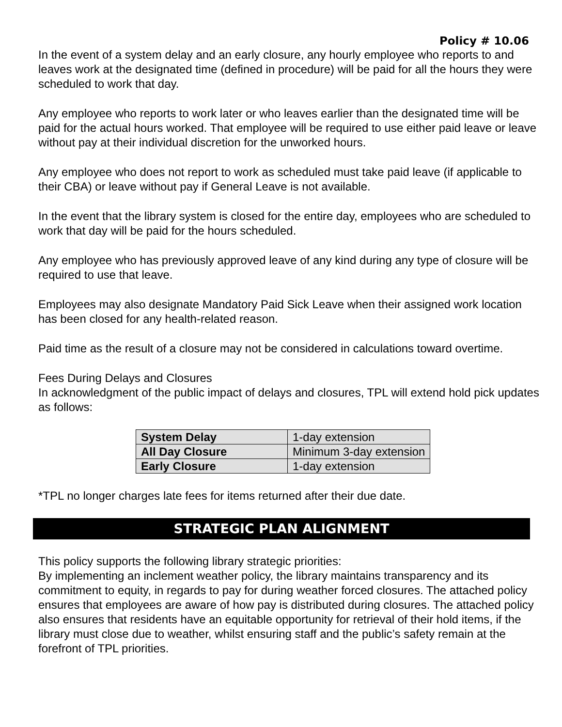Policy # 10.06
In the event of a system delay and an early closure, any hourly employee who reports to and leaves work at the designated time (defined in procedure) will be paid for all the hours they were scheduled to work that day.
Any employee who reports to work later or who leaves earlier than the designated time will be paid for the actual hours worked. That employee will be required to use either paid leave or leave without pay at their individual discretion for the unworked hours.
Any employee who does not report to work as scheduled must take paid leave (if applicable to their CBA) or leave without pay if General Leave is not available.
In the event that the library system is closed for the entire day, employees who are scheduled to work that day will be paid for the hours scheduled.
Any employee who has previously approved leave of any kind during any type of closure will be required to use that leave.
Employees may also designate Mandatory Paid Sick Leave when their assigned work location has been closed for any health-related reason.
Paid time as the result of a closure may not be considered in calculations toward overtime.
Fees During Delays and Closures
In acknowledgment of the public impact of delays and closures, TPL will extend hold pick updates as follows:
| System Delay | 1-day extension |
| All Day Closure | Minimum 3-day extension |
| Early Closure | 1-day extension |
*TPL no longer charges late fees for items returned after their due date.
STRATEGIC PLAN ALIGNMENT
This policy supports the following library strategic priorities:
By implementing an inclement weather policy, the library maintains transparency and its commitment to equity, in regards to pay for during weather forced closures. The attached policy ensures that employees are aware of how pay is distributed during closures. The attached policy also ensures that residents have an equitable opportunity for retrieval of their hold items, if the library must close due to weather, whilst ensuring staff and the public’s safety remain at the forefront of TPL priorities.